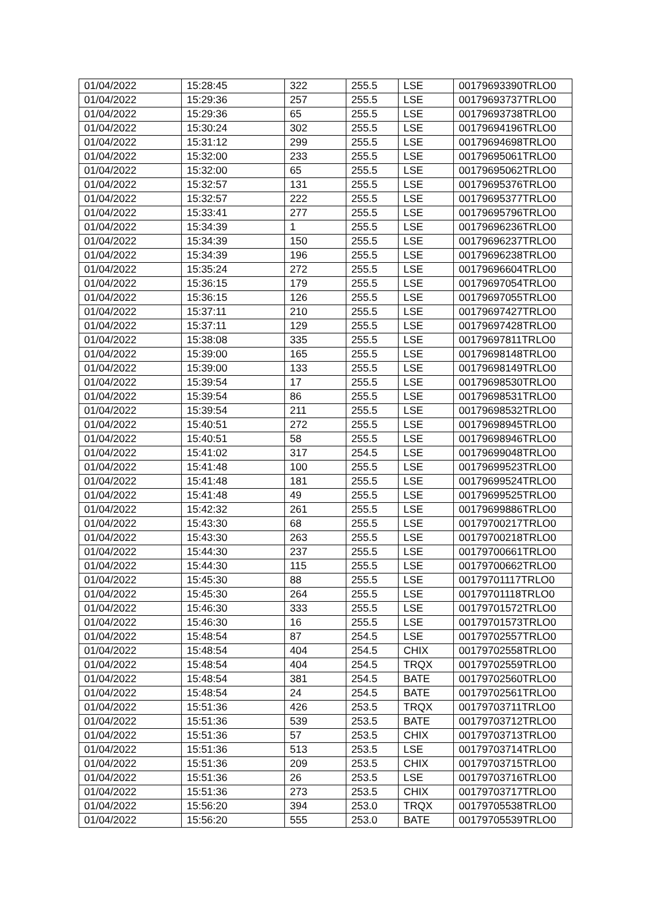| 01/04/2022 | 15:28:45 | 322 | 255.5 | LSE | 00179693390TRLO0 |
| 01/04/2022 | 15:29:36 | 257 | 255.5 | LSE | 00179693737TRLO0 |
| 01/04/2022 | 15:29:36 | 65 | 255.5 | LSE | 00179693738TRLO0 |
| 01/04/2022 | 15:30:24 | 302 | 255.5 | LSE | 00179694196TRLO0 |
| 01/04/2022 | 15:31:12 | 299 | 255.5 | LSE | 00179694698TRLO0 |
| 01/04/2022 | 15:32:00 | 233 | 255.5 | LSE | 00179695061TRLO0 |
| 01/04/2022 | 15:32:00 | 65 | 255.5 | LSE | 00179695062TRLO0 |
| 01/04/2022 | 15:32:57 | 131 | 255.5 | LSE | 00179695376TRLO0 |
| 01/04/2022 | 15:32:57 | 222 | 255.5 | LSE | 00179695377TRLO0 |
| 01/04/2022 | 15:33:41 | 277 | 255.5 | LSE | 00179695796TRLO0 |
| 01/04/2022 | 15:34:39 | 1 | 255.5 | LSE | 00179696236TRLO0 |
| 01/04/2022 | 15:34:39 | 150 | 255.5 | LSE | 00179696237TRLO0 |
| 01/04/2022 | 15:34:39 | 196 | 255.5 | LSE | 00179696238TRLO0 |
| 01/04/2022 | 15:35:24 | 272 | 255.5 | LSE | 00179696604TRLO0 |
| 01/04/2022 | 15:36:15 | 179 | 255.5 | LSE | 00179697054TRLO0 |
| 01/04/2022 | 15:36:15 | 126 | 255.5 | LSE | 00179697055TRLO0 |
| 01/04/2022 | 15:37:11 | 210 | 255.5 | LSE | 00179697427TRLO0 |
| 01/04/2022 | 15:37:11 | 129 | 255.5 | LSE | 00179697428TRLO0 |
| 01/04/2022 | 15:38:08 | 335 | 255.5 | LSE | 00179697811TRLO0 |
| 01/04/2022 | 15:39:00 | 165 | 255.5 | LSE | 00179698148TRLO0 |
| 01/04/2022 | 15:39:00 | 133 | 255.5 | LSE | 00179698149TRLO0 |
| 01/04/2022 | 15:39:54 | 17 | 255.5 | LSE | 00179698530TRLO0 |
| 01/04/2022 | 15:39:54 | 86 | 255.5 | LSE | 00179698531TRLO0 |
| 01/04/2022 | 15:39:54 | 211 | 255.5 | LSE | 00179698532TRLO0 |
| 01/04/2022 | 15:40:51 | 272 | 255.5 | LSE | 00179698945TRLO0 |
| 01/04/2022 | 15:40:51 | 58 | 255.5 | LSE | 00179698946TRLO0 |
| 01/04/2022 | 15:41:02 | 317 | 254.5 | LSE | 00179699048TRLO0 |
| 01/04/2022 | 15:41:48 | 100 | 255.5 | LSE | 00179699523TRLO0 |
| 01/04/2022 | 15:41:48 | 181 | 255.5 | LSE | 00179699524TRLO0 |
| 01/04/2022 | 15:41:48 | 49 | 255.5 | LSE | 00179699525TRLO0 |
| 01/04/2022 | 15:42:32 | 261 | 255.5 | LSE | 00179699886TRLO0 |
| 01/04/2022 | 15:43:30 | 68 | 255.5 | LSE | 00179700217TRLO0 |
| 01/04/2022 | 15:43:30 | 263 | 255.5 | LSE | 00179700218TRLO0 |
| 01/04/2022 | 15:44:30 | 237 | 255.5 | LSE | 00179700661TRLO0 |
| 01/04/2022 | 15:44:30 | 115 | 255.5 | LSE | 00179700662TRLO0 |
| 01/04/2022 | 15:45:30 | 88 | 255.5 | LSE | 00179701117TRLO0 |
| 01/04/2022 | 15:45:30 | 264 | 255.5 | LSE | 00179701118TRLO0 |
| 01/04/2022 | 15:46:30 | 333 | 255.5 | LSE | 00179701572TRLO0 |
| 01/04/2022 | 15:46:30 | 16 | 255.5 | LSE | 00179701573TRLO0 |
| 01/04/2022 | 15:48:54 | 87 | 254.5 | LSE | 00179702557TRLO0 |
| 01/04/2022 | 15:48:54 | 404 | 254.5 | CHIX | 00179702558TRLO0 |
| 01/04/2022 | 15:48:54 | 404 | 254.5 | TRQX | 00179702559TRLO0 |
| 01/04/2022 | 15:48:54 | 381 | 254.5 | BATE | 00179702560TRLO0 |
| 01/04/2022 | 15:48:54 | 24 | 254.5 | BATE | 00179702561TRLO0 |
| 01/04/2022 | 15:51:36 | 426 | 253.5 | TRQX | 00179703711TRLO0 |
| 01/04/2022 | 15:51:36 | 539 | 253.5 | BATE | 00179703712TRLO0 |
| 01/04/2022 | 15:51:36 | 57 | 253.5 | CHIX | 00179703713TRLO0 |
| 01/04/2022 | 15:51:36 | 513 | 253.5 | LSE | 00179703714TRLO0 |
| 01/04/2022 | 15:51:36 | 209 | 253.5 | CHIX | 00179703715TRLO0 |
| 01/04/2022 | 15:51:36 | 26 | 253.5 | LSE | 00179703716TRLO0 |
| 01/04/2022 | 15:51:36 | 273 | 253.5 | CHIX | 00179703717TRLO0 |
| 01/04/2022 | 15:56:20 | 394 | 253.0 | TRQX | 00179705538TRLO0 |
| 01/04/2022 | 15:56:20 | 555 | 253.0 | BATE | 00179705539TRLO0 |